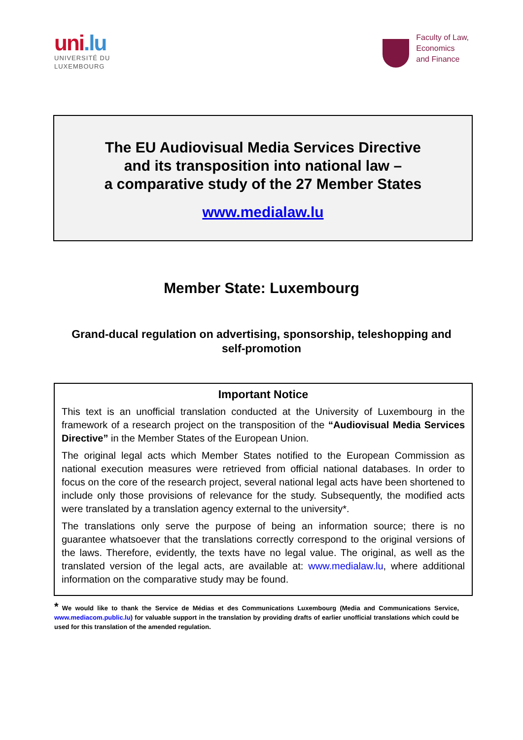uni.lu
UNIVERSITÉ DU
LUXEMBOURG
Faculty of Law,
Economics
and Finance
The EU Audiovisual Media Services Directive
and its transposition into national law –
a comparative study of the 27 Member States
www.medialaw.lu
Member State: Luxembourg
Grand-ducal regulation on advertising, sponsorship, teleshopping and self-promotion
Important Notice
This text is an unofficial translation conducted at the University of Luxembourg in the framework of a research project on the transposition of the “Audiovisual Media Services Directive” in the Member States of the European Union.
The original legal acts which Member States notified to the European Commission as national execution measures were retrieved from official national databases. In order to focus on the core of the research project, several national legal acts have been shortened to include only those provisions of relevance for the study. Subsequently, the modified acts were translated by a translation agency external to the university*.
The translations only serve the purpose of being an information source; there is no guarantee whatsoever that the translations correctly correspond to the original versions of the laws. Therefore, evidently, the texts have no legal value. The original, as well as the translated version of the legal acts, are available at: www.medialaw.lu, where additional information on the comparative study may be found.
* We would like to thank the Service de Médias et des Communications Luxembourg (Media and Communications Service, www.mediacom.public.lu) for valuable support in the translation by providing drafts of earlier unofficial translations which could be used for this translation of the amended regulation.